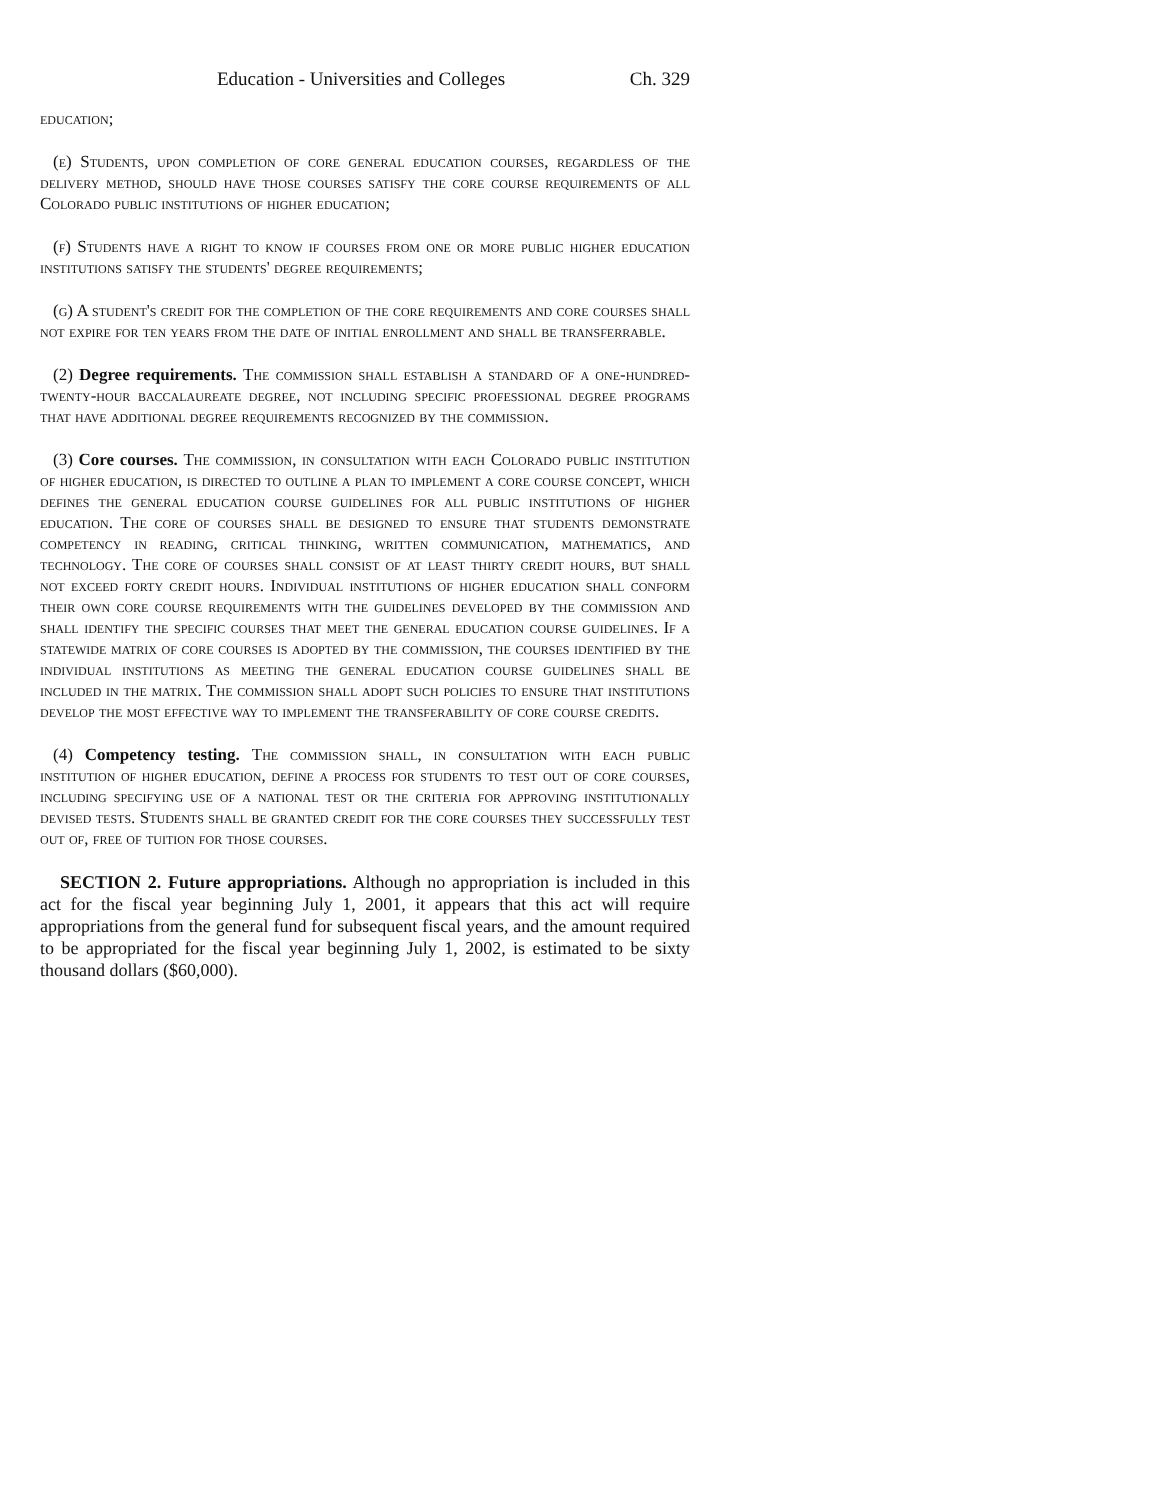Education - Universities and Colleges Ch. 329
education;
(e) Students, upon completion of core general education courses, regardless of the delivery method, should have those courses satisfy the core course requirements of all Colorado public institutions of higher education;
(f) Students have a right to know if courses from one or more public higher education institutions satisfy the students' degree requirements;
(g) A student's credit for the completion of the core requirements and core courses shall not expire for ten years from the date of initial enrollment and shall be transferrable.
(2) Degree requirements. The commission shall establish a standard of a one-hundred-twenty-hour baccalaureate degree, not including specific professional degree programs that have additional degree requirements recognized by the commission.
(3) Core courses. The commission, in consultation with each Colorado public institution of higher education, is directed to outline a plan to implement a core course concept, which defines the general education course guidelines for all public institutions of higher education. The core of courses shall be designed to ensure that students demonstrate competency in reading, critical thinking, written communication, mathematics, and technology. The core of courses shall consist of at least thirty credit hours, but shall not exceed forty credit hours. Individual institutions of higher education shall conform their own core course requirements with the guidelines developed by the commission and shall identify the specific courses that meet the general education course guidelines. If a statewide matrix of core courses is adopted by the commission, the courses identified by the individual institutions as meeting the general education course guidelines shall be included in the matrix. The commission shall adopt such policies to ensure that institutions develop the most effective way to implement the transferability of core course credits.
(4) Competency testing. The commission shall, in consultation with each public institution of higher education, define a process for students to test out of core courses, including specifying use of a national test or the criteria for approving institutionally devised tests. Students shall be granted credit for the core courses they successfully test out of, free of tuition for those courses.
SECTION 2. Future appropriations. Although no appropriation is included in this act for the fiscal year beginning July 1, 2001, it appears that this act will require appropriations from the general fund for subsequent fiscal years, and the amount required to be appropriated for the fiscal year beginning July 1, 2002, is estimated to be sixty thousand dollars ($60,000).